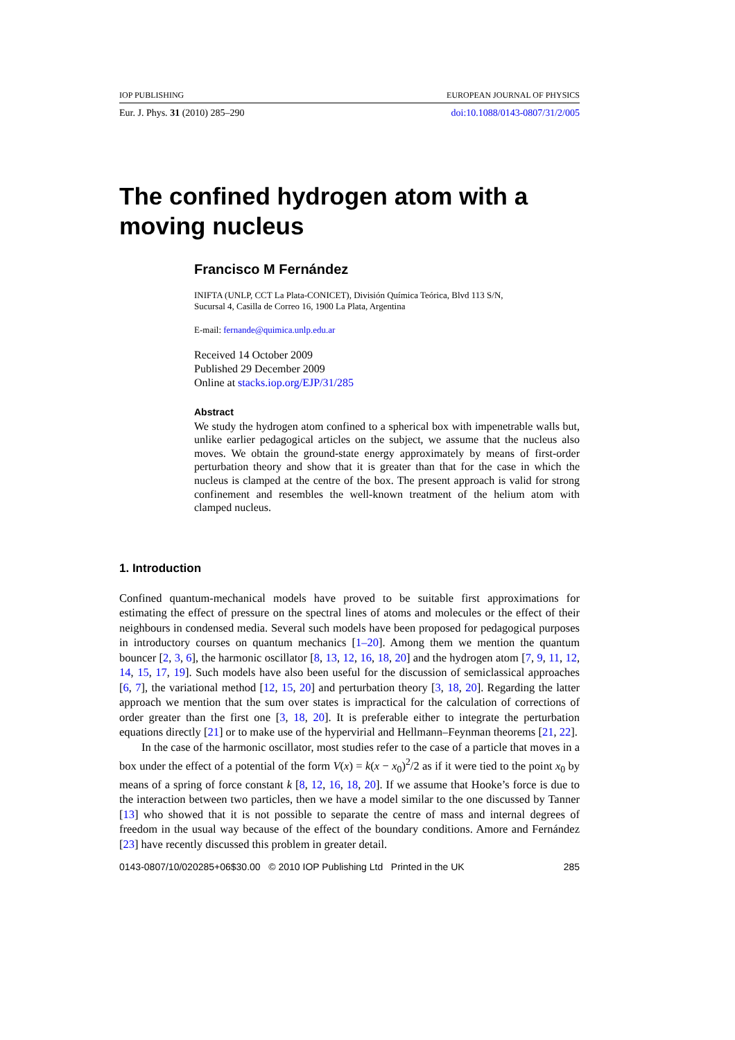IOP PUBLISHING EUROPEAN JOURNAL OF PHYSICS
Eur. J. Phys. 31 (2010) 285–290 doi:10.1088/0143-0807/31/2/005
The confined hydrogen atom with a moving nucleus
Francisco M Fernández
INIFTA (UNLP, CCT La Plata-CONICET), División Química Teórica, Blvd 113 S/N,
Sucursal 4, Casilla de Correo 16, 1900 La Plata, Argentina
E-mail: fernande@quimica.unlp.edu.ar
Received 14 October 2009
Published 29 December 2009
Online at stacks.iop.org/EJP/31/285
Abstract
We study the hydrogen atom confined to a spherical box with impenetrable walls but, unlike earlier pedagogical articles on the subject, we assume that the nucleus also moves. We obtain the ground-state energy approximately by means of first-order perturbation theory and show that it is greater than that for the case in which the nucleus is clamped at the centre of the box. The present approach is valid for strong confinement and resembles the well-known treatment of the helium atom with clamped nucleus.
1. Introduction
Confined quantum-mechanical models have proved to be suitable first approximations for estimating the effect of pressure on the spectral lines of atoms and molecules or the effect of their neighbours in condensed media. Several such models have been proposed for pedagogical purposes in introductory courses on quantum mechanics [1–20]. Among them we mention the quantum bouncer [2, 3, 6], the harmonic oscillator [8, 13, 12, 16, 18, 20] and the hydrogen atom [7, 9, 11, 12, 14, 15, 17, 19]. Such models have also been useful for the discussion of semiclassical approaches [6, 7], the variational method [12, 15, 20] and perturbation theory [3, 18, 20]. Regarding the latter approach we mention that the sum over states is impractical for the calculation of corrections of order greater than the first one [3, 18, 20]. It is preferable either to integrate the perturbation equations directly [21] or to make use of the hypervirial and Hellmann–Feynman theorems [21, 22].
In the case of the harmonic oscillator, most studies refer to the case of a particle that moves in a box under the effect of a potential of the form V(x) = k(x − x<sub>0</sub>)<sup>2</sup>/2 as if it were tied to the point x<sub>0</sub> by means of a spring of force constant k [8, 12, 16, 18, 20]. If we assume that Hooke’s force is due to the interaction between two particles, then we have a model similar to the one discussed by Tanner [13] who showed that it is not possible to separate the centre of mass and internal degrees of freedom in the usual way because of the effect of the boundary conditions. Amore and Fernández [23] have recently discussed this problem in greater detail.
0143-0807/10/020285+06$30.00 © 2010 IOP Publishing Ltd Printed in the UK 285